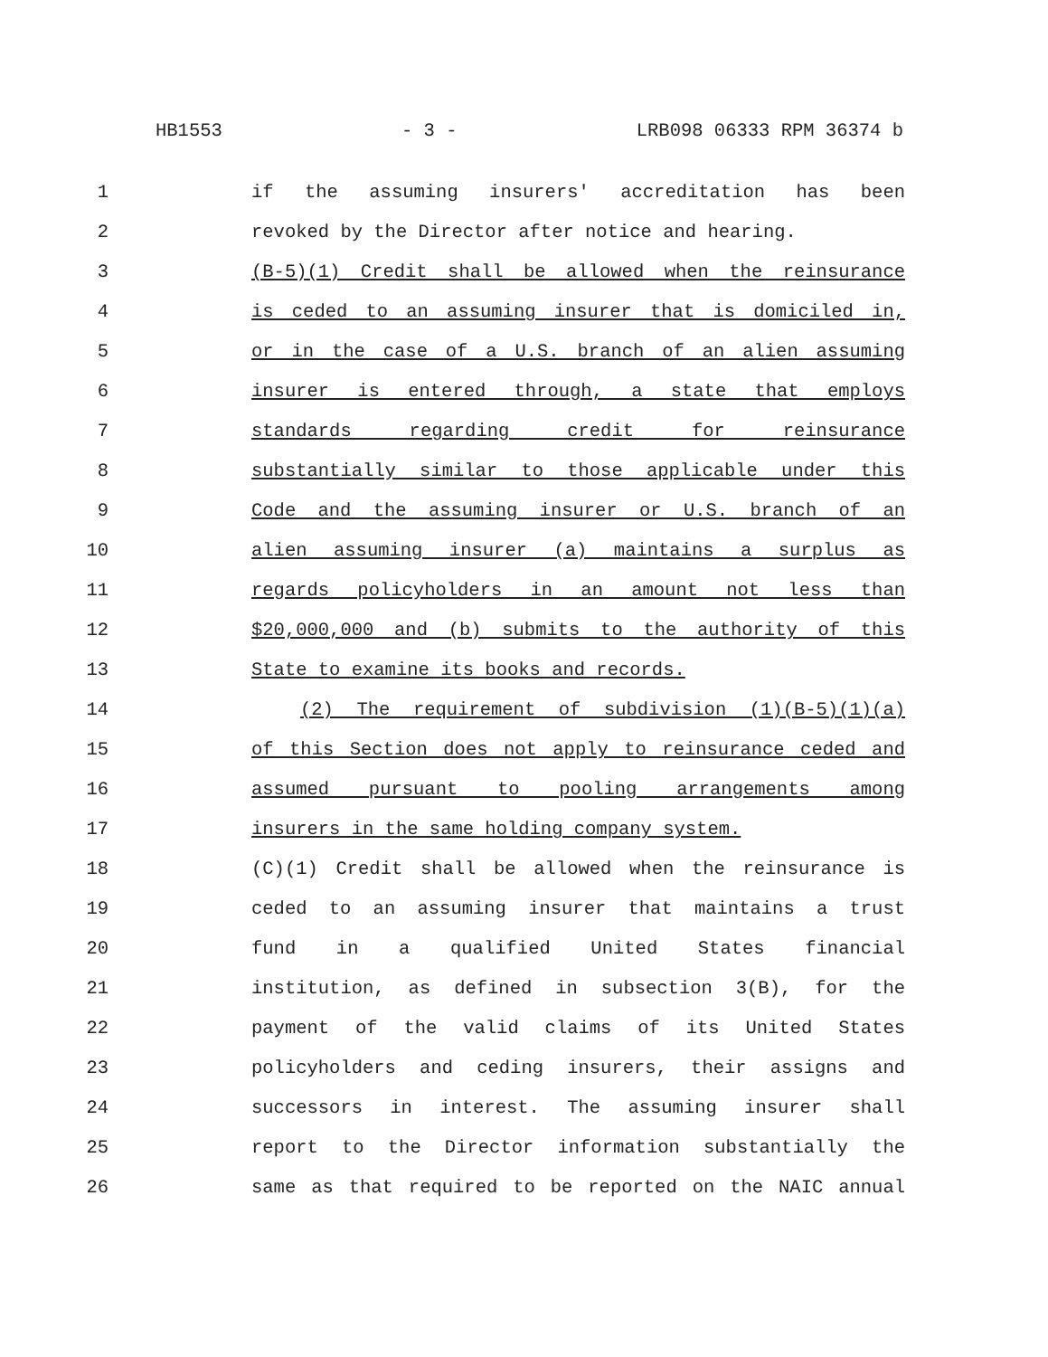HB1553 - 3 - LRB098 06333 RPM 36374 b
1 if the assuming insurers' accreditation has been
2 revoked by the Director after notice and hearing.
3 (B-5)(1) Credit shall be allowed when the reinsurance
4 is ceded to an assuming insurer that is domiciled in,
5 or in the case of a U.S. branch of an alien assuming
6 insurer is entered through, a state that employs
7 standards regarding credit for reinsurance
8 substantially similar to those applicable under this
9 Code and the assuming insurer or U.S. branch of an
10 alien assuming insurer (a) maintains a surplus as
11 regards policyholders in an amount not less than
12 $20,000,000 and (b) submits to the authority of this
13 State to examine its books and records.
14 (2) The requirement of subdivision (1)(B-5)(1)(a)
15 of this Section does not apply to reinsurance ceded and
16 assumed pursuant to pooling arrangements among
17 insurers in the same holding company system.
18 (C)(1) Credit shall be allowed when the reinsurance is
19 ceded to an assuming insurer that maintains a trust
20 fund in a qualified United States financial
21 institution, as defined in subsection 3(B), for the
22 payment of the valid claims of its United States
23 policyholders and ceding insurers, their assigns and
24 successors in interest. The assuming insurer shall
25 report to the Director information substantially the
26 same as that required to be reported on the NAIC annual